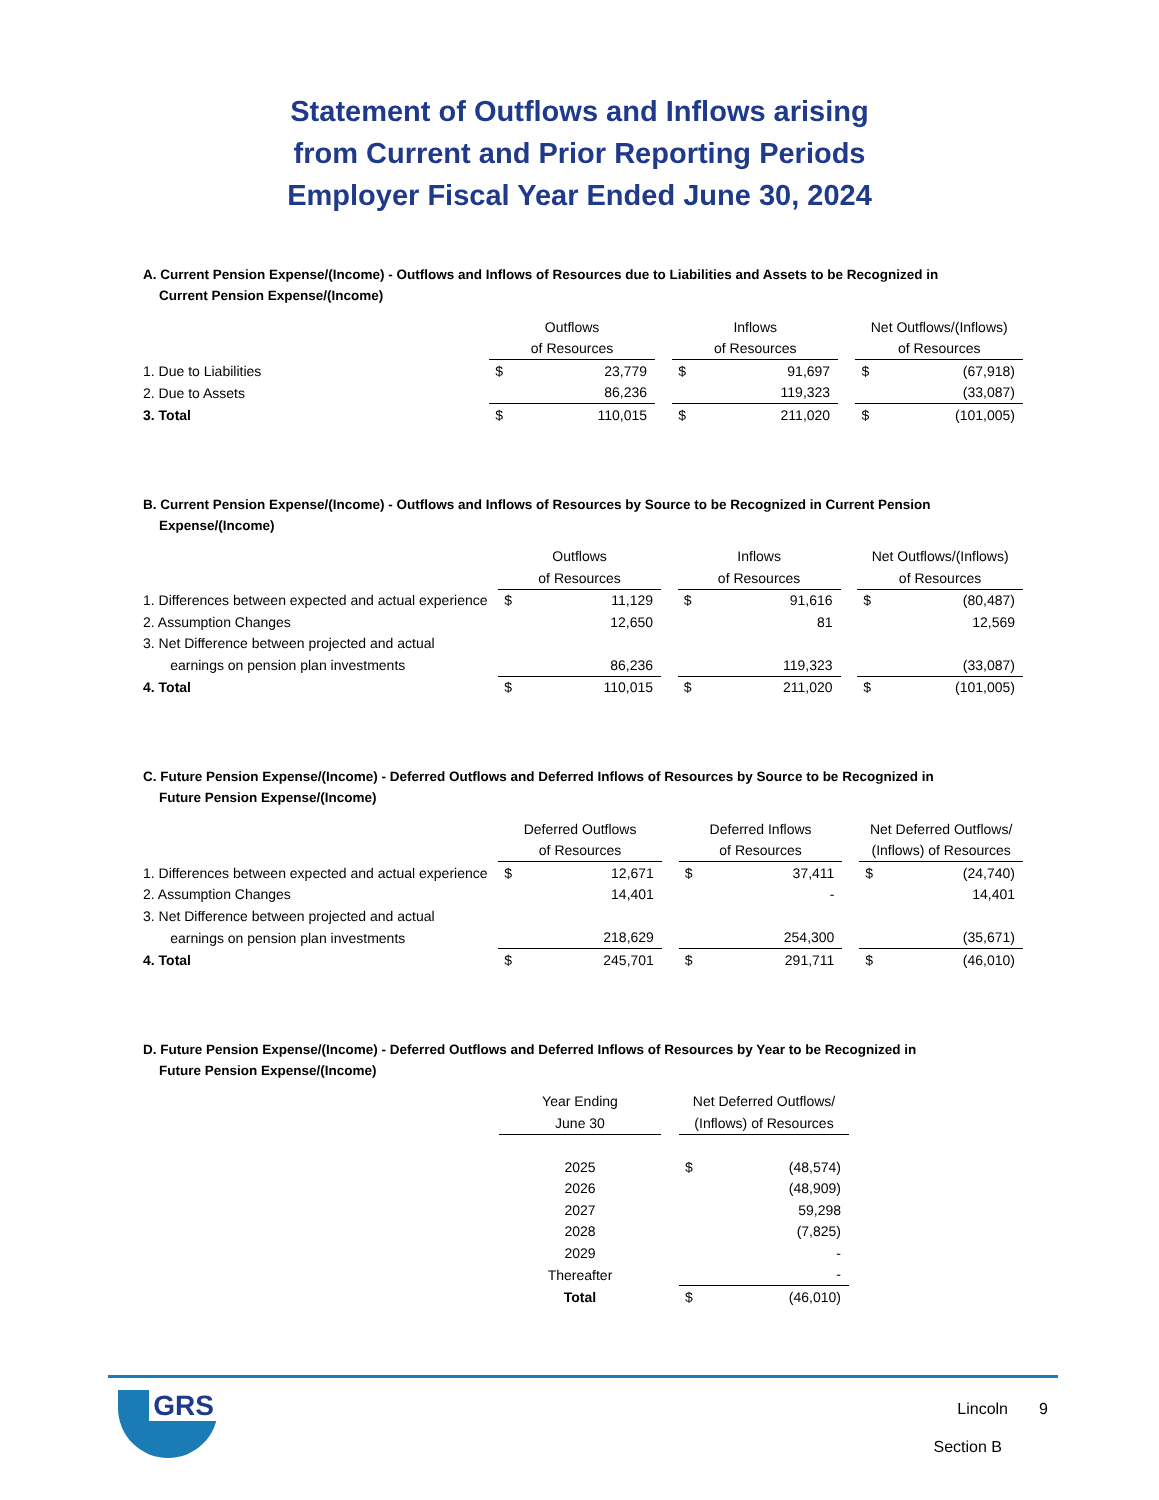Statement of Outflows and Inflows arising
from Current and Prior Reporting Periods
Employer Fiscal Year Ended June 30, 2024
A. Current Pension Expense/(Income) - Outflows and Inflows of Resources due to Liabilities and Assets to be Recognized in
Current Pension Expense/(Income)
| | Outflows | | | Inflows | | | Net Outflows/(Inflows) | |
| | of Resources | | | of Resources | | | of Resources | |
| 1. Due to Liabilities | $ | 23,779 | | $ | 91,697 | | $ | (67,918) |
| 2. Due to Assets | | 86,236 | | | 119,323 | | | (33,087) |
| 3. Total | $ | 110,015 | | $ | 211,020 | | $ | (101,005) |
B. Current Pension Expense/(Income) - Outflows and Inflows of Resources by Source to be Recognized in Current Pension
Expense/(Income)
| | Outflows | | | Inflows | | | Net Outflows/(Inflows) | |
| | of Resources | | | of Resources | | | of Resources | |
| 1. Differences between expected and actual experience | $ | 11,129 | | $ | 91,616 | | $ | (80,487) |
| 2. Assumption Changes | | 12,650 | | | 81 | | | 12,569 |
| 3. Net Difference between projected and actual | | | | | | | | |
| earnings on pension plan investments | | 86,236 | | | 119,323 | | | (33,087) |
| 4. Total | $ | 110,015 | | $ | 211,020 | | $ | (101,005) |
C. Future Pension Expense/(Income) - Deferred Outflows and Deferred Inflows of Resources by Source to be Recognized in
Future Pension Expense/(Income)
| | Deferred Outflows | | | Deferred Inflows | | | Net Deferred Outflows/ | |
| | of Resources | | | of Resources | | | (Inflows) of Resources | |
| 1. Differences between expected and actual experience | $ | 12,671 | | $ | 37,411 | | $ | (24,740) |
| 2. Assumption Changes | | 14,401 | | | - | | | 14,401 |
| 3. Net Difference between projected and actual | | | | | | | | |
| earnings on pension plan investments | | 218,629 | | | 254,300 | | | (35,671) |
| 4. Total | $ | 245,701 | | $ | 291,711 | | $ | (46,010) |
D. Future Pension Expense/(Income) - Deferred Outflows and Deferred Inflows of Resources by Year to be Recognized in
Future Pension Expense/(Income)
| | Year Ending | | Net Deferred Outflows/ | |
| | June 30 | | (Inflows) of Resources | |
| | 2025 | | $ | (48,574) |
| | 2026 | | | (48,909) |
| | 2027 | | | 59,298 |
| | 2028 | | | (7,825) |
| | 2029 | | | - |
| | Thereafter | | | - |
| | Total | | $ | (46,010) |
GRS
Lincoln 9
Section B